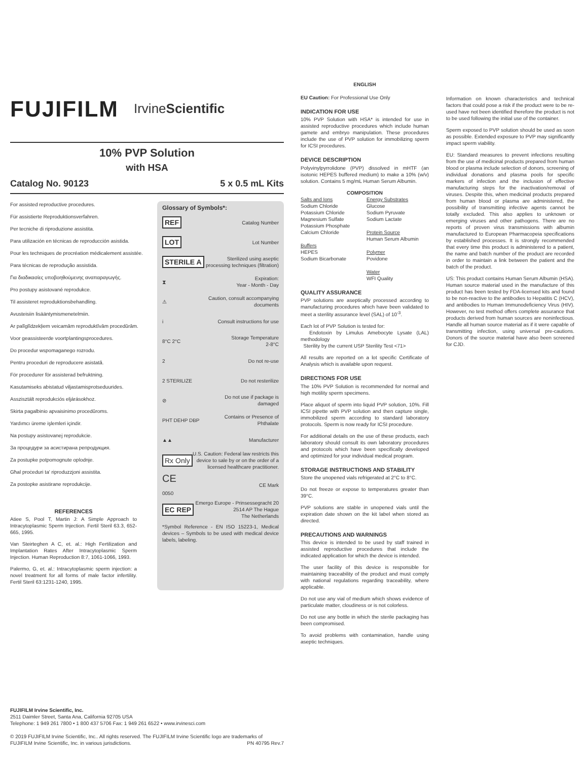FUJIFILM IrvineScientific
10% PVP Solution
with HSA
Catalog No. 90123 5 x 0.5 mL Kits
For assisted reproductive procedures.
Für assistierte Reproduktionsverfahren.
Per tecniche di riproduzione assistita.
Para utilización en técnicas de reproducción asistida.
Pour les techniques de procréation médicalement assistée.
Para técnicas de reprodução assistida.
Για διαδικασίες υποβοηθούμενης αναπαραγωγής.
Pro postupy asistované reprodukce.
Til assisteret reproduktionsbehandling.
Avusteisiin lisääntymismenetelmiin.
Ar palīglīdzekļiem veicamām reproduktīvām procedūrām.
Voor geassisteerde voortplantingsprocedures.
Do procedur wspomaganego rozrodu.
Pentru proceduri de reproducere asistată.
För procedurer för assisterad befruktning.
Kasutamiseks abistatud viljastamisprotseduurides.
Asszisztált reprodukciós eljárásokhoz.
Skirta pagalbinio apvaisinimo procedūroms.
Yardımcı üreme işlemleri içindir.
Na postupy asistovanej reprodukcie.
За процедури за асистирана репродукция.
Za postupke potpomognute oplodnje.
Għal proċeduri ta' riproduzzjoni assistita.
Za postopke asistirane reprodukcije.
REFERENCES
Atiee S, Pool T, Martin J: A Simple Approach to Intracytoplasmic Sperm Injection. Fertil Steril 63.3, 652-665, 1995.
Van Steirteghen A C, et. al.: High Fertilization and Implantation Rates After Intracytoplasmic Sperm Injection. Human Reproduction 8:7, 1061-1066, 1993.
Palermo, G, et. al.: Intracytoplasmic sperm injection: a novel treatment for all forms of male factor infertility. Fertil Steril 63:1231-1240, 1995.
Glossary of Symbols*:
REF Catalog Number
LOT Lot Number
STERILE A Sterilized using aseptic
processing techniques (filtration)
⧗ Expiration:
Year - Month - Day
⚠ Caution, consult accompanying
documents
i Consult instructions for use
8°C 2°C Storage Temperature
2-8°C
2 Do not re-use
2 STERILIZE Do not resterilize
⊘ Do not use if package is
damaged
PHT DEHP DBP Contains or Presence of
Phthalate
▲▲ Manufacturer
Rx Only U.S. Caution: Federal law restricts this
device to sale by or on the order of a
licensed healthcare practitioner.
CE
0050 CE Mark
EC REP Emergo Europe - Prinsessegracht 20
2514 AP The Hague
The Netherlands
*Symbol Reference - EN ISO 15223-1, Medical devices – Symbols to be used with medical device labels, labeling.
FUJIFILM Irvine Scientific, Inc.
2511 Daimler Street, Santa Ana, California 92705 USA
Telephone: 1 949 261 7800 • 1 800 437 5706 Fax: 1 949 261 6522 • www.irvinesci.com
© 2019 FUJIFILM Irvine Scientific, Inc.. All rights reserved. The FUJIFILM Irvine Scientific logo are trademarks of
FUJIFILM Irvine Scientific, Inc. in various jurisdictions. PN 40795 Rev.7
ENGLISH
EU Caution: For Professional Use Only
INDICATION FOR USE
10% PVP Solution with HSA* is intended for use in assisted reproductive procedures which include human gamete and embryo manipulation. These procedures include the use of PVP solution for immobilizing sperm for ICSI procedures.
DEVICE DESCRIPTION
Polyvinylpyrrolidone (PVP) dissolved in mHTF (an isotonic HEPES buffered medium) to make a 10% (w/v) solution. Contains 5 mg/mL Human Serum Albumin.
COMPOSITION
Salts and Ions
Sodium Chloride
Potassium Chloride
Magnesium Sulfate
Potassium Phosphate
Calcium Chloride
Buffers
HEPES
Sodium Bicarbonate
Energy Substrates
Glucose
Sodium Pyruvate
Sodium Lactate
Protein Source
Human Serum Albumin
Polymer
Povidone
Water
WFI Quality
QUALITY ASSURANCE
PVP solutions are aseptically processed according to manufacturing procedures which have been validated to meet a sterility assurance level (SAL) of 10<sup>-3</sup>.
Each lot of PVP Solution is tested for:
Endotoxin by Limulus Amebocyte Lysate (LAL) methodology
Sterility by the current USP Sterility Test <71>
All results are reported on a lot specific Certificate of Analysis which is available upon request.
DIRECTIONS FOR USE
The 10% PVP Solution is recommended for normal and high motility sperm specimens.
Place aliquot of sperm into liquid PVP solution, 10%. Fill ICSI pipette with PVP solution and then capture single, immobilized sperm according to standard laboratory protocols. Sperm is now ready for ICSI procedure.
For additional details on the use of these products, each laboratory should consult its own laboratory procedures and protocols which have been specifically developed and optimized for your individual medical program.
STORAGE INSTRUCTIONS AND STABILITY
Store the unopened vials refrigerated at 2°C to 8°C.
Do not freeze or expose to temperatures greater than 39°C.
PVP solutions are stable in unopened vials until the expiration date shown on the kit label when stored as directed.
PRECAUTIONS AND WARNINGS
This device is intended to be used by staff trained in assisted reproductive procedures that include the indicated application for which the device is intended.
The user facility of this device is responsible for maintaining traceability of the product and must comply with national regulations regarding traceability, where applicable.
Do not use any vial of medium which shows evidence of particulate matter, cloudiness or is not colorless.
Do not use any bottle in which the sterile packaging has been compromised.
To avoid problems with contamination, handle using aseptic techniques.
Information on known characteristics and technical factors that could pose a risk if the product were to be re-used have not been identified therefore the product is not to be used following the initial use of the container.
Sperm exposed to PVP solution should be used as soon as possible. Extended exposure to PVP may significantly impact sperm viability.
EU: Standard measures to prevent infections resulting from the use of medicinal products prepared from human blood or plasma include selection of donors, screening of individual donations and plasma pools for specific markers of infection and the inclusion of effective manufacturing steps for the inactivation/removal of viruses. Despite this, when medicinal products prepared from human blood or plasma are administered, the possibility of transmitting infective agents cannot be totally excluded. This also applies to unknown or emerging viruses and other pathogens. There are no reports of proven virus transmissions with albumin manufactured to European Pharmacopeia specifications by established processes. It is strongly recommended that every time this product is administered to a patient, the name and batch number of the product are recorded in order to maintain a link between the patient and the batch of the product.
US: This product contains Human Serum Albumin (HSA). Human source material used in the manufacture of this product has been tested by FDA-licensed kits and found to be non-reactive to the antibodies to Hepatitis C (HCV), and antibodies to Human Immunodeficiency Virus (HIV). However, no test method offers complete assurance that products derived from human sources are noninfectious. Handle all human source material as if it were capable of transmitting infection, using universal pre-cautions. Donors of the source material have also been screened for CJD.